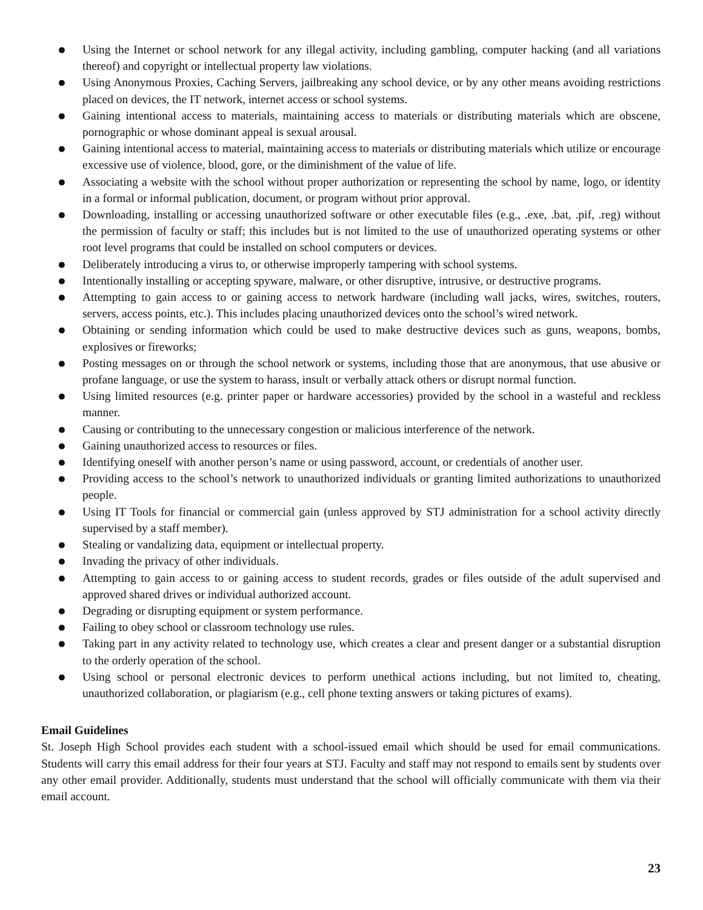● Using the Internet or school network for any illegal activity, including gambling, computer hacking (and all variations thereof) and copyright or intellectual property law violations.
● Using Anonymous Proxies, Caching Servers, jailbreaking any school device, or by any other means avoiding restrictions placed on devices, the IT network, internet access or school systems.
● Gaining intentional access to materials, maintaining access to materials or distributing materials which are obscene, pornographic or whose dominant appeal is sexual arousal.
● Gaining intentional access to material, maintaining access to materials or distributing materials which utilize or encourage excessive use of violence, blood, gore, or the diminishment of the value of life.
● Associating a website with the school without proper authorization or representing the school by name, logo, or identity in a formal or informal publication, document, or program without prior approval.
● Downloading, installing or accessing unauthorized software or other executable files (e.g., .exe, .bat, .pif, .reg) without the permission of faculty or staff; this includes but is not limited to the use of unauthorized operating systems or other root level programs that could be installed on school computers or devices.
● Deliberately introducing a virus to, or otherwise improperly tampering with school systems.
● Intentionally installing or accepting spyware, malware, or other disruptive, intrusive, or destructive programs.
● Attempting to gain access to or gaining access to network hardware (including wall jacks, wires, switches, routers, servers, access points, etc.). This includes placing unauthorized devices onto the school’s wired network.
● Obtaining or sending information which could be used to make destructive devices such as guns, weapons, bombs, explosives or fireworks;
● Posting messages on or through the school network or systems, including those that are anonymous, that use abusive or profane language, or use the system to harass, insult or verbally attack others or disrupt normal function.
● Using limited resources (e.g. printer paper or hardware accessories) provided by the school in a wasteful and reckless manner.
● Causing or contributing to the unnecessary congestion or malicious interference of the network.
● Gaining unauthorized access to resources or files.
● Identifying oneself with another person’s name or using password, account, or credentials of another user.
● Providing access to the school’s network to unauthorized individuals or granting limited authorizations to unauthorized people.
● Using IT Tools for financial or commercial gain (unless approved by STJ administration for a school activity directly supervised by a staff member).
● Stealing or vandalizing data, equipment or intellectual property.
● Invading the privacy of other individuals.
● Attempting to gain access to or gaining access to student records, grades or files outside of the adult supervised and approved shared drives or individual authorized account.
● Degrading or disrupting equipment or system performance.
● Failing to obey school or classroom technology use rules.
● Taking part in any activity related to technology use, which creates a clear and present danger or a substantial disruption to the orderly operation of the school.
● Using school or personal electronic devices to perform unethical actions including, but not limited to, cheating, unauthorized collaboration, or plagiarism (e.g., cell phone texting answers or taking pictures of exams).
Email Guidelines
St. Joseph High School provides each student with a school-issued email which should be used for email communications. Students will carry this email address for their four years at STJ. Faculty and staff may not respond to emails sent by students over any other email provider. Additionally, students must understand that the school will officially communicate with them via their email account.
23